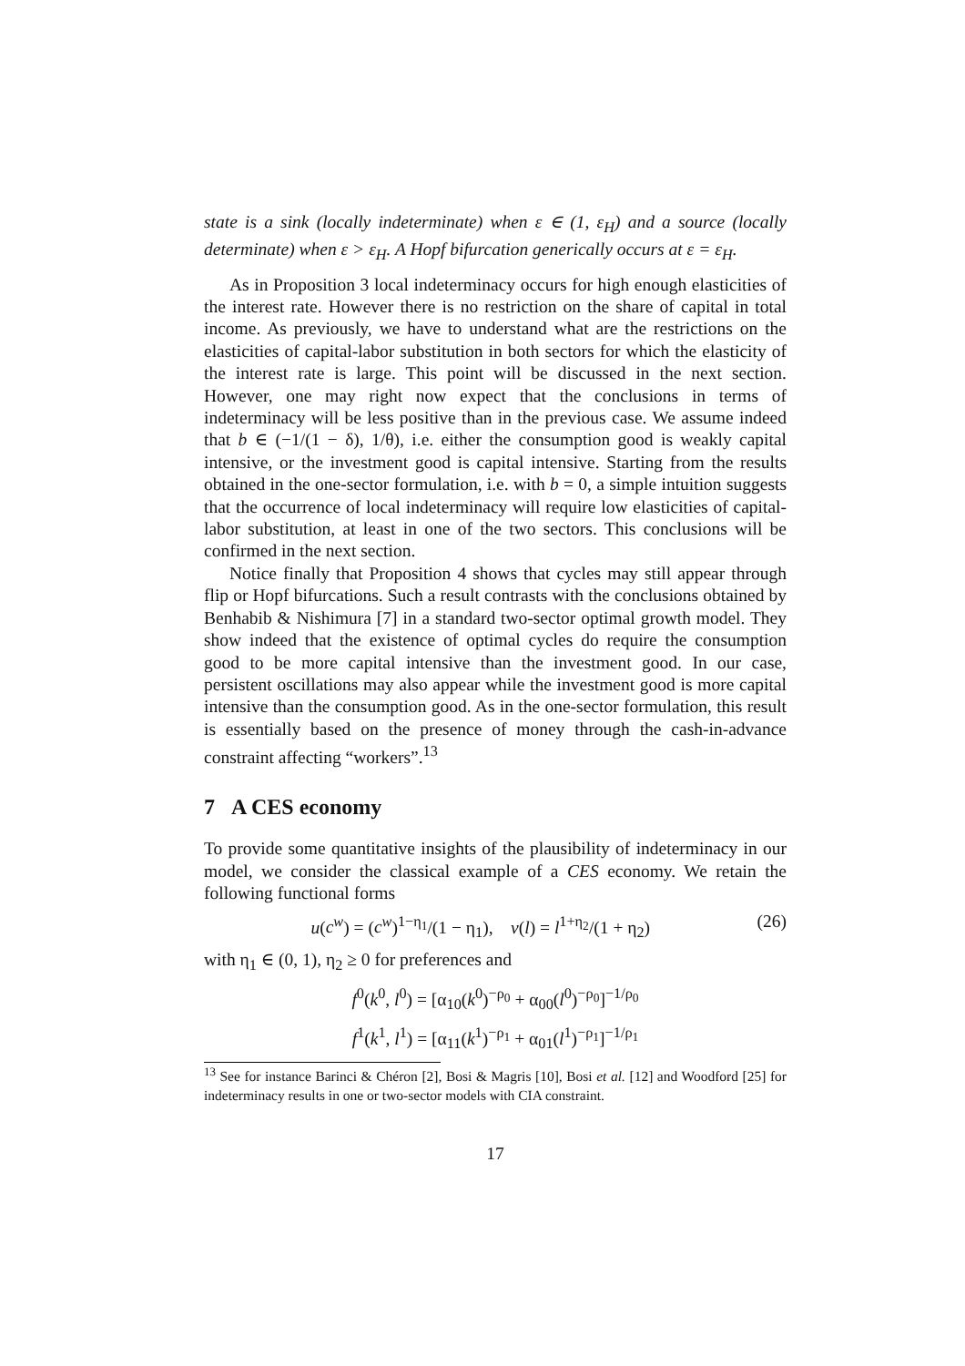state is a sink (locally indeterminate) when ε ∈ (1, ε<sub>H</sub>) and a source (locally determinate) when ε > ε<sub>H</sub>. A Hopf bifurcation generically occurs at ε = ε<sub>H</sub>.
As in Proposition 3 local indeterminacy occurs for high enough elasticities of the interest rate. However there is no restriction on the share of capital in total income. As previously, we have to understand what are the restrictions on the elasticities of capital-labor substitution in both sectors for which the elasticity of the interest rate is large. This point will be discussed in the next section. However, one may right now expect that the conclusions in terms of indeterminacy will be less positive than in the previous case. We assume indeed that b ∈ (−1/(1 − δ), 1/θ), i.e. either the consumption good is weakly capital intensive, or the investment good is capital intensive. Starting from the results obtained in the one-sector formulation, i.e. with b = 0, a simple intuition suggests that the occurrence of local indeterminacy will require low elasticities of capital-labor substitution, at least in one of the two sectors. This conclusions will be confirmed in the next section.
Notice finally that Proposition 4 shows that cycles may still appear through flip or Hopf bifurcations. Such a result contrasts with the conclusions obtained by Benhabib & Nishimura [7] in a standard two-sector optimal growth model. They show indeed that the existence of optimal cycles do require the consumption good to be more capital intensive than the investment good. In our case, persistent oscillations may also appear while the investment good is more capital intensive than the consumption good. As in the one-sector formulation, this result is essentially based on the presence of money through the cash-in-advance constraint affecting “workers”.<sup>13</sup>
7 A CES economy
To provide some quantitative insights of the plausibility of indeterminacy in our model, we consider the classical example of a CES economy. We retain the following functional forms
u(c<sup>w</sup>) = (c<sup>w</sup>)<sup>1−η<sub>1</sub></sup>/(1 − η<sub>1</sub>), v(l) = l<sup>1+η<sub>2</sub></sup>/(1 + η<sub>2</sub>) (26)
with η<sub>1</sub> ∈ (0, 1), η<sub>2</sub> ≥ 0 for preferences and
f<sup>0</sup>(k<sup>0</sup>, l<sup>0</sup>) = [α<sub>10</sub>(k<sup>0</sup>)<sup>−ρ<sub>0</sub></sup> + α<sub>00</sub>(l<sup>0</sup>)<sup>−ρ<sub>0</sub></sup>]<sup>−1/ρ<sub>0</sub></sup>
f<sup>1</sup>(k<sup>1</sup>, l<sup>1</sup>) = [α<sub>11</sub>(k<sup>1</sup>)<sup>−ρ<sub>1</sub></sup> + α<sub>01</sub>(l<sup>1</sup>)<sup>−ρ<sub>1</sub></sup>]<sup>−1/ρ<sub>1</sub></sup>
<sup>13</sup> See for instance Barinci & Chéron [2], Bosi & Magris [10], Bosi et al. [12] and Woodford [25] for indeterminacy results in one or two-sector models with CIA constraint.
17